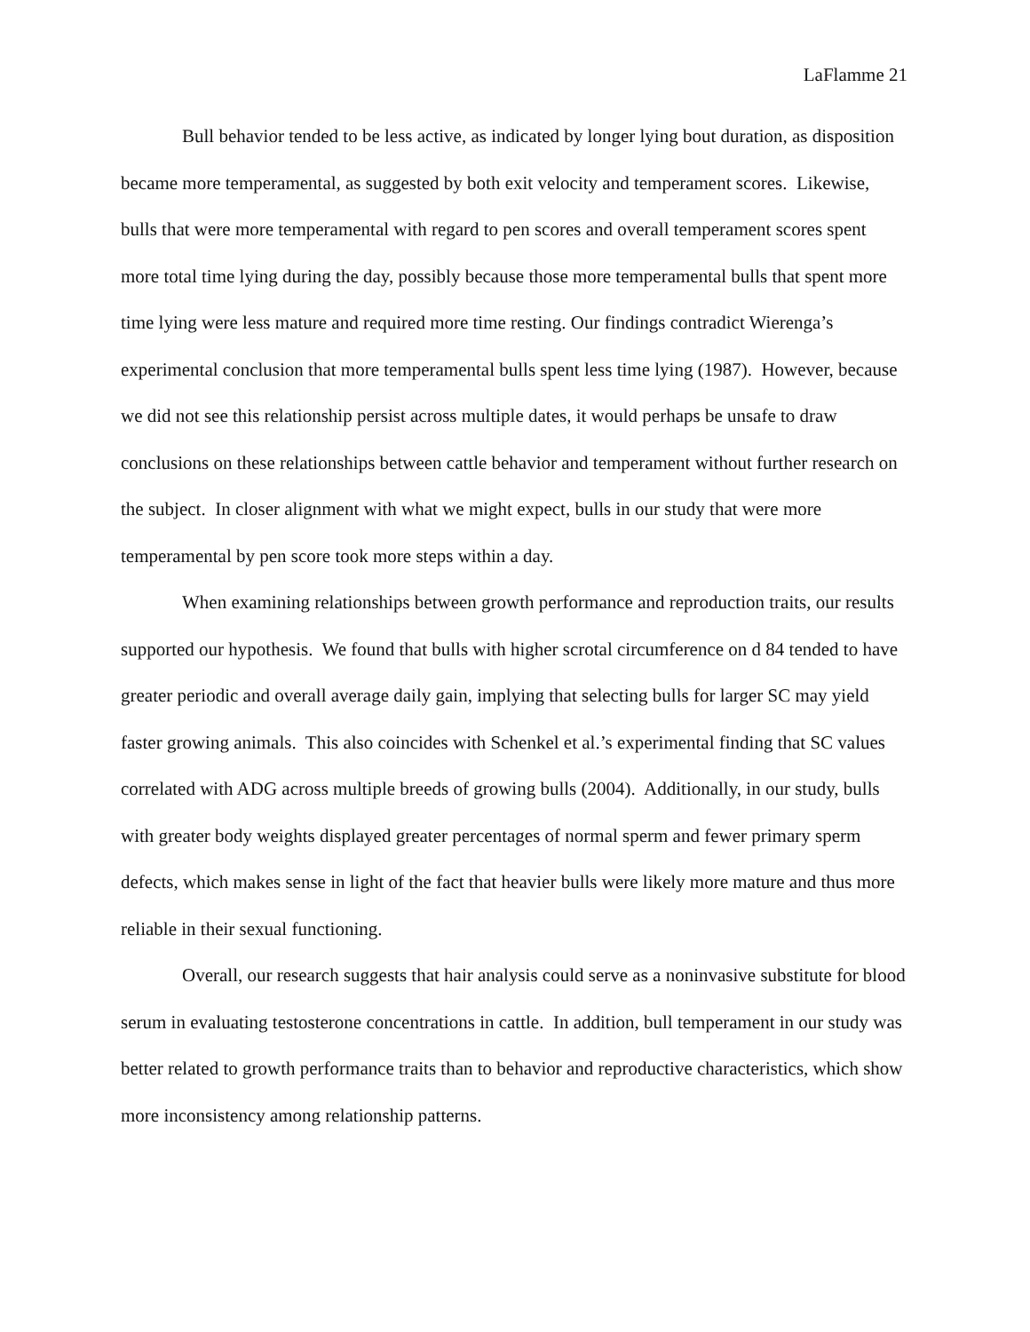LaFlamme 21
Bull behavior tended to be less active, as indicated by longer lying bout duration, as disposition became more temperamental, as suggested by both exit velocity and temperament scores. Likewise, bulls that were more temperamental with regard to pen scores and overall temperament scores spent more total time lying during the day, possibly because those more temperamental bulls that spent more time lying were less mature and required more time resting. Our findings contradict Wierenga’s experimental conclusion that more temperamental bulls spent less time lying (1987). However, because we did not see this relationship persist across multiple dates, it would perhaps be unsafe to draw conclusions on these relationships between cattle behavior and temperament without further research on the subject. In closer alignment with what we might expect, bulls in our study that were more temperamental by pen score took more steps within a day.
When examining relationships between growth performance and reproduction traits, our results supported our hypothesis. We found that bulls with higher scrotal circumference on d 84 tended to have greater periodic and overall average daily gain, implying that selecting bulls for larger SC may yield faster growing animals. This also coincides with Schenkel et al.’s experimental finding that SC values correlated with ADG across multiple breeds of growing bulls (2004). Additionally, in our study, bulls with greater body weights displayed greater percentages of normal sperm and fewer primary sperm defects, which makes sense in light of the fact that heavier bulls were likely more mature and thus more reliable in their sexual functioning.
Overall, our research suggests that hair analysis could serve as a noninvasive substitute for blood serum in evaluating testosterone concentrations in cattle. In addition, bull temperament in our study was better related to growth performance traits than to behavior and reproductive characteristics, which show more inconsistency among relationship patterns.